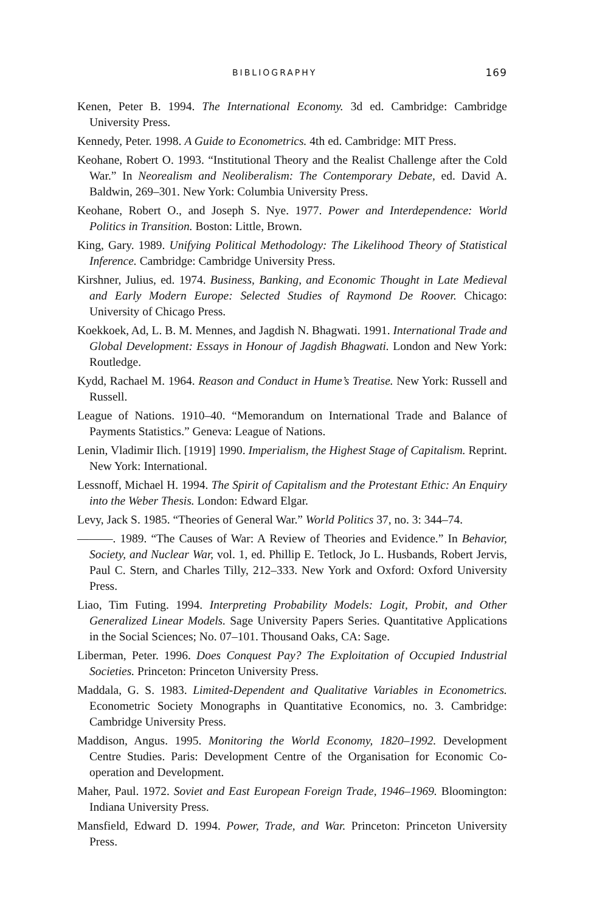BIBLIOGRAPHY 169
Kenen, Peter B. 1994. The International Economy. 3d ed. Cambridge: Cambridge University Press.
Kennedy, Peter. 1998. A Guide to Econometrics. 4th ed. Cambridge: MIT Press.
Keohane, Robert O. 1993. “Institutional Theory and the Realist Challenge after the Cold War.” In Neorealism and Neoliberalism: The Contemporary Debate, ed. David A. Baldwin, 269–301. New York: Columbia University Press.
Keohane, Robert O., and Joseph S. Nye. 1977. Power and Interdependence: World Politics in Transition. Boston: Little, Brown.
King, Gary. 1989. Unifying Political Methodology: The Likelihood Theory of Statistical Inference. Cambridge: Cambridge University Press.
Kirshner, Julius, ed. 1974. Business, Banking, and Economic Thought in Late Medieval and Early Modern Europe: Selected Studies of Raymond De Roover. Chicago: University of Chicago Press.
Koekkoek, Ad, L. B. M. Mennes, and Jagdish N. Bhagwati. 1991. International Trade and Global Development: Essays in Honour of Jagdish Bhagwati. London and New York: Routledge.
Kydd, Rachael M. 1964. Reason and Conduct in Hume’s Treatise. New York: Russell and Russell.
League of Nations. 1910–40. “Memorandum on International Trade and Balance of Payments Statistics.” Geneva: League of Nations.
Lenin, Vladimir Ilich. [1919] 1990. Imperialism, the Highest Stage of Capitalism. Reprint. New York: International.
Lessnoff, Michael H. 1994. The Spirit of Capitalism and the Protestant Ethic: An Enquiry into the Weber Thesis. London: Edward Elgar.
Levy, Jack S. 1985. “Theories of General War.” World Politics 37, no. 3: 344–74.
———. 1989. “The Causes of War: A Review of Theories and Evidence.” In Behavior, Society, and Nuclear War, vol. 1, ed. Phillip E. Tetlock, Jo L. Husbands, Robert Jervis, Paul C. Stern, and Charles Tilly, 212–333. New York and Oxford: Oxford University Press.
Liao, Tim Futing. 1994. Interpreting Probability Models: Logit, Probit, and Other Generalized Linear Models. Sage University Papers Series. Quantitative Applications in the Social Sciences; No. 07–101. Thousand Oaks, CA: Sage.
Liberman, Peter. 1996. Does Conquest Pay? The Exploitation of Occupied Industrial Societies. Princeton: Princeton University Press.
Maddala, G. S. 1983. Limited-Dependent and Qualitative Variables in Econometrics. Econometric Society Monographs in Quantitative Economics, no. 3. Cambridge: Cambridge University Press.
Maddison, Angus. 1995. Monitoring the World Economy, 1820–1992. Development Centre Studies. Paris: Development Centre of the Organisation for Economic Co-operation and Development.
Maher, Paul. 1972. Soviet and East European Foreign Trade, 1946–1969. Bloomington: Indiana University Press.
Mansfield, Edward D. 1994. Power, Trade, and War. Princeton: Princeton University Press.